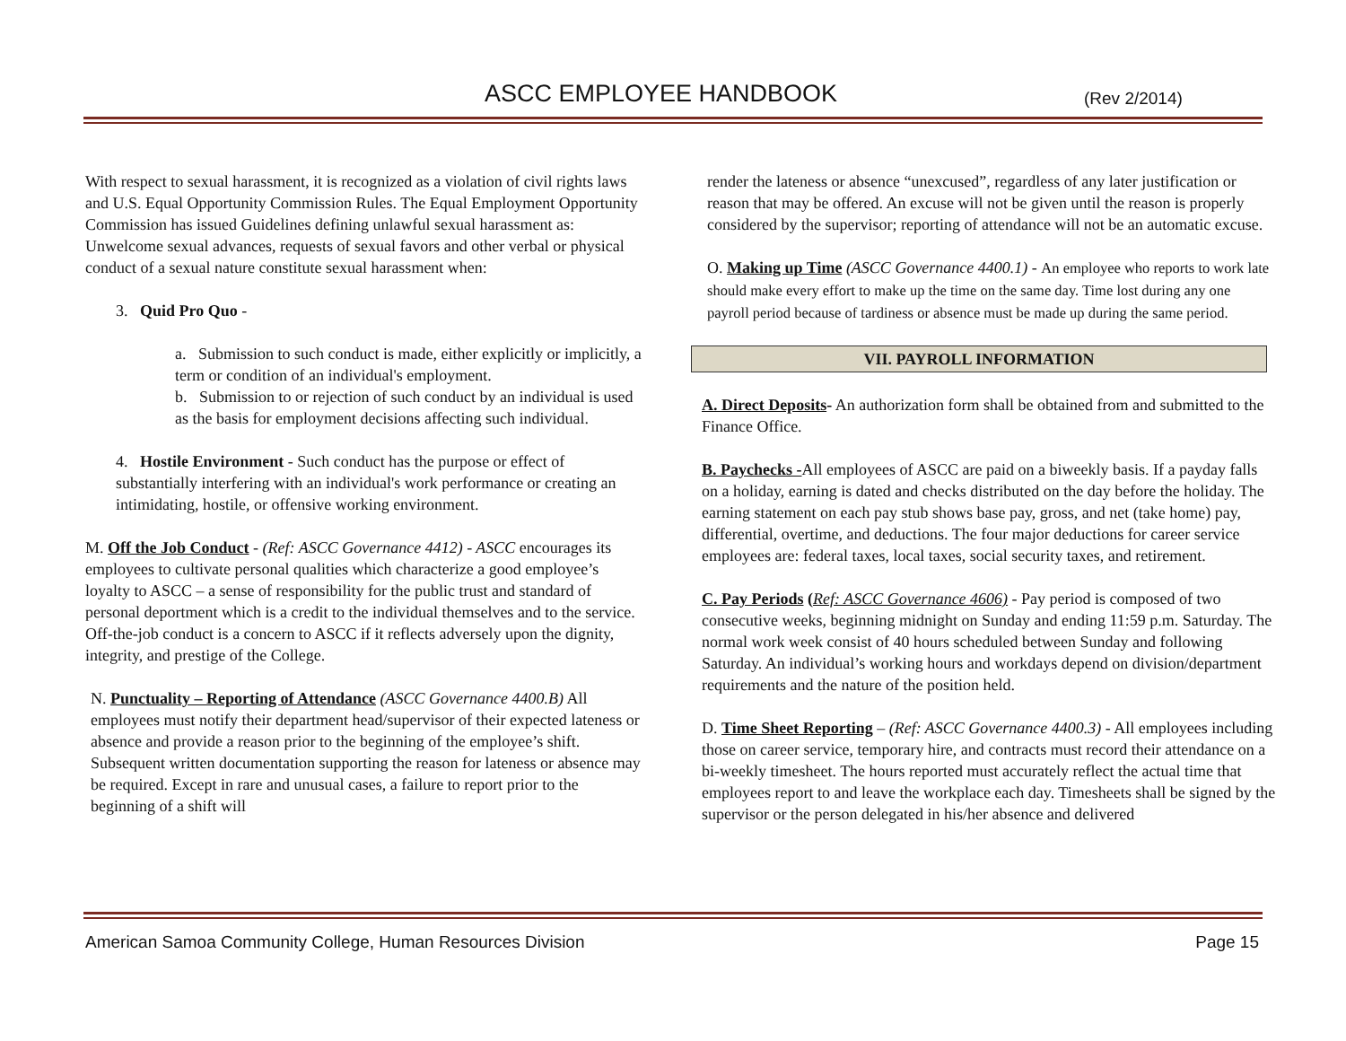ASCC EMPLOYEE HANDBOOK (Rev 2/2014)
With respect to sexual harassment, it is recognized as a violation of civil rights laws and U.S. Equal Opportunity Commission Rules. The Equal Employment Opportunity Commission has issued Guidelines defining unlawful sexual harassment as: Unwelcome sexual advances, requests of sexual favors and other verbal or physical conduct of a sexual nature constitute sexual harassment when:
3. Quid Pro Quo -
a. Submission to such conduct is made, either explicitly or implicitly, a term or condition of an individual's employment.
b. Submission to or rejection of such conduct by an individual is used as the basis for employment decisions affecting such individual.
4. Hostile Environment - Such conduct has the purpose or effect of substantially interfering with an individual's work performance or creating an intimidating, hostile, or offensive working environment.
M. Off the Job Conduct - (Ref: ASCC Governance 4412) - ASCC encourages its employees to cultivate personal qualities which characterize a good employee’s loyalty to ASCC – a sense of responsibility for the public trust and standard of personal deportment which is a credit to the individual themselves and to the service. Off-the-job conduct is a concern to ASCC if it reflects adversely upon the dignity, integrity, and prestige of the College.
N. Punctuality – Reporting of Attendance (ASCC Governance 4400.B) All employees must notify their department head/supervisor of their expected lateness or absence and provide a reason prior to the beginning of the employee’s shift. Subsequent written documentation supporting the reason for lateness or absence may be required. Except in rare and unusual cases, a failure to report prior to the beginning of a shift will
render the lateness or absence “unexcused”, regardless of any later justification or reason that may be offered. An excuse will not be given until the reason is properly considered by the supervisor; reporting of attendance will not be an automatic excuse.
O. Making up Time (ASCC Governance 4400.1) - An employee who reports to work late should make every effort to make up the time on the same day. Time lost during any one payroll period because of tardiness or absence must be made up during the same period.
VII. PAYROLL INFORMATION
A. Direct Deposits- An authorization form shall be obtained from and submitted to the Finance Office.
B. Paychecks -All employees of ASCC are paid on a biweekly basis. If a payday falls on a holiday, earning is dated and checks distributed on the day before the holiday. The earning statement on each pay stub shows base pay, gross, and net (take home) pay, differential, overtime, and deductions. The four major deductions for career service employees are: federal taxes, local taxes, social security taxes, and retirement.
C. Pay Periods (Ref: ASCC Governance 4606) - Pay period is composed of two consecutive weeks, beginning midnight on Sunday and ending 11:59 p.m. Saturday. The normal work week consist of 40 hours scheduled between Sunday and following Saturday. An individual’s working hours and workdays depend on division/department requirements and the nature of the position held.
D. Time Sheet Reporting – (Ref: ASCC Governance 4400.3) - All employees including those on career service, temporary hire, and contracts must record their attendance on a bi-weekly timesheet. The hours reported must accurately reflect the actual time that employees report to and leave the workplace each day. Timesheets shall be signed by the supervisor or the person delegated in his/her absence and delivered
American Samoa Community College, Human Resources Division Page 15